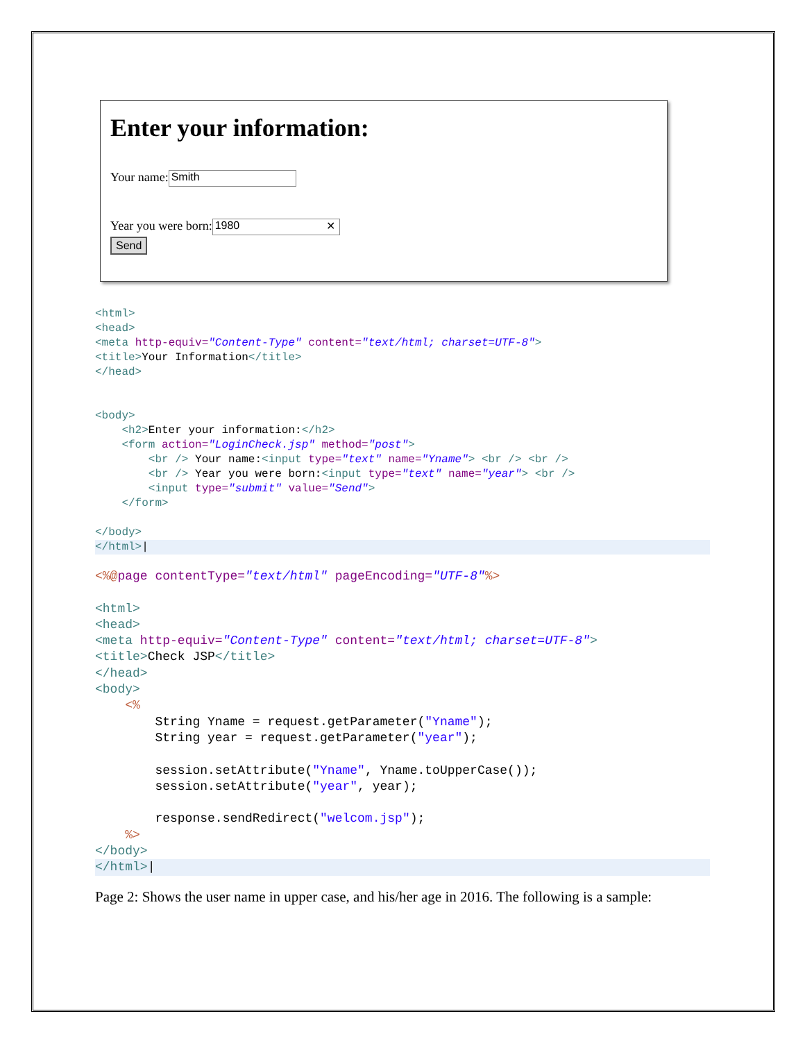Enter your information:
Your name: Smith
Year you were born: 1980 ✕
Send
<html>
<head>
<meta http-equiv="Content-Type" content="text/html; charset=UTF-8">
<title>Your Information</title>
</head>


<body>
    <h2>Enter your information:</h2>
    <form action="LoginCheck.jsp" method="post">
        <br /> Your name:<input type="text" name="Yname"> <br /> <br />
        <br /> Year you were born:<input type="text" name="year"> <br />
        <input type="submit" value="Send">
    </form>

</body>
</html>|
<%@page contentType="text/html" pageEncoding="UTF-8"%>

<html>
<head>
<meta http-equiv="Content-Type" content="text/html; charset=UTF-8">
<title>Check JSP</title>
</head>
<body>
    <%
        String Yname = request.getParameter("Yname");
        String year = request.getParameter("year");

        session.setAttribute("Yname", Yname.toUpperCase());
        session.setAttribute("year", year);

        response.sendRedirect("welcom.jsp");
    %>
</body>
</html>|
Page 2: Shows the user name in upper case, and his/her age in 2016. The following is a sample: